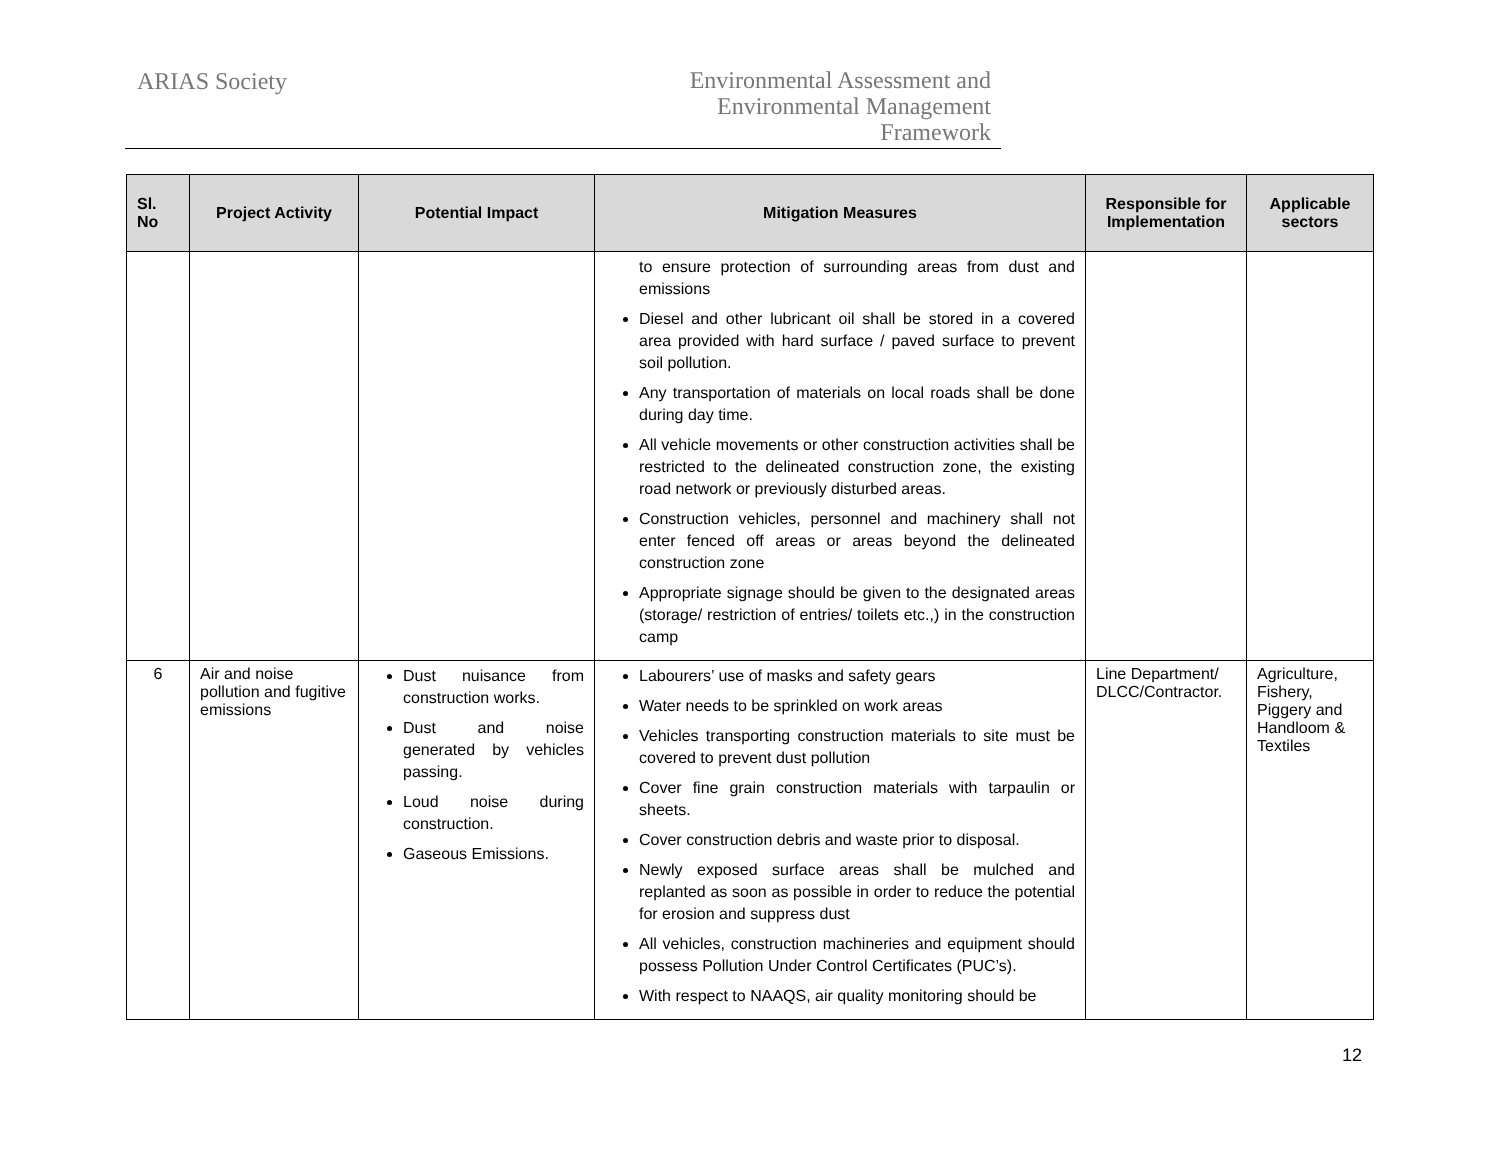ARIAS Society
Environmental Assessment and
Environmental Management
Framework
| Sl. No | Project Activity | Potential Impact | Mitigation Measures | Responsible for Implementation | Applicable sectors |
| --- | --- | --- | --- | --- | --- |
| | | | to ensure protection of surrounding areas from dust and emissions Diesel and other lubricant oil shall be stored in a covered area provided with hard surface / paved surface to prevent soil pollution. Any transportation of materials on local roads shall be done during day time. All vehicle movements or other construction activities shall be restricted to the delineated construction zone, the existing road network or previously disturbed areas. Construction vehicles, personnel and machinery shall not enter fenced off areas or areas beyond the delineated construction zone Appropriate signage should be given to the designated areas (storage/ restriction of entries/ toilets etc.,) in the construction camp | | |
| 6 | Air and noise pollution and fugitive emissions | Dust nuisance from construction works. Dust and noise generated by vehicles passing. Loud noise during construction. Gaseous Emissions. | Labourers’ use of masks and safety gears Water needs to be sprinkled on work areas Vehicles transporting construction materials to site must be covered to prevent dust pollution Cover fine grain construction materials with tarpaulin or sheets. Cover construction debris and waste prior to disposal. Newly exposed surface areas shall be mulched and replanted as soon as possible in order to reduce the potential for erosion and suppress dust All vehicles, construction machineries and equipment should possess Pollution Under Control Certificates (PUC’s). With respect to NAAQS, air quality monitoring should be | Line Department/ DLCC/Contractor. | Agriculture, Fishery, Piggery and Handloom & Textiles |
12